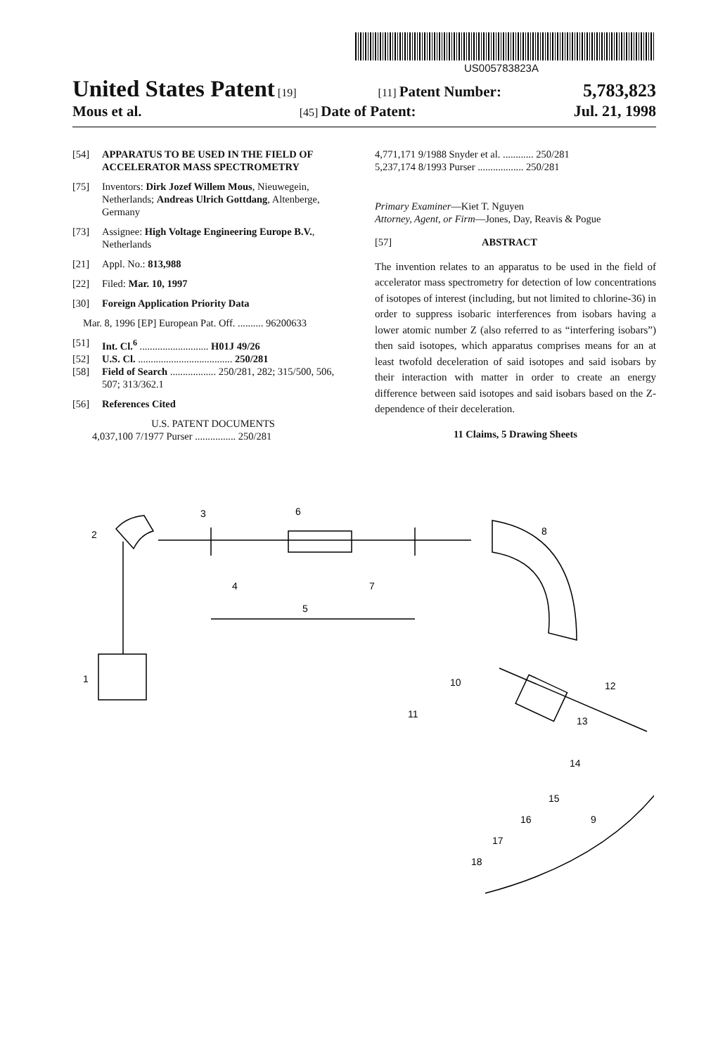US005783823A
United States Patent [19] [11] Patent Number: 5,783,823
Mous et al. [45] Date of Patent: Jul. 21, 1998
[54] APPARATUS TO BE USED IN THE FIELD OF ACCELERATOR MASS SPECTROMETRY
[75] Inventors: Dirk Jozef Willem Mous, Nieuwegein, Netherlands; Andreas Ulrich Gottdang, Altenberge, Germany
[73] Assignee: High Voltage Engineering Europe B.V., Netherlands
[21] Appl. No.: 813,988
[22] Filed: Mar. 10, 1997
[30] Foreign Application Priority Data
Mar. 8, 1996 [EP] European Pat. Off. .......... 96200633
[51] Int. Cl.<sup>6</sup> ........................... H01J 49/26
[52] U.S. Cl. ..................................... 250/281
[58] Field of Search .................. 250/281, 282; 315/500, 506, 507; 313/362.1
[56] References Cited
U.S. PATENT DOCUMENTS
4,037,100 7/1977 Purser ................ 250/281
4,771,171 9/1988 Snyder et al. ............ 250/281
5,237,174 8/1993 Purser .................. 250/281
Primary Examiner—Kiet T. Nguyen
Attorney, Agent, or Firm—Jones, Day, Reavis & Pogue
[57] ABSTRACT
The invention relates to an apparatus to be used in the field of accelerator mass spectrometry for detection of low concentrations of isotopes of interest (including, but not limited to chlorine-36) in order to suppress isobaric interferences from isobars having a lower atomic number Z (also referred to as “interfering isobars”) then said isotopes, which apparatus comprises means for an at least twofold deceleration of said isotopes and said isobars by their interaction with matter in order to create an energy difference between said isotopes and said isobars based on the Z-dependence of their deceleration.
11 Claims, 5 Drawing Sheets
2
3
6
8
4
7
5
1
10
12
13
14
15
16
17
18
11
9